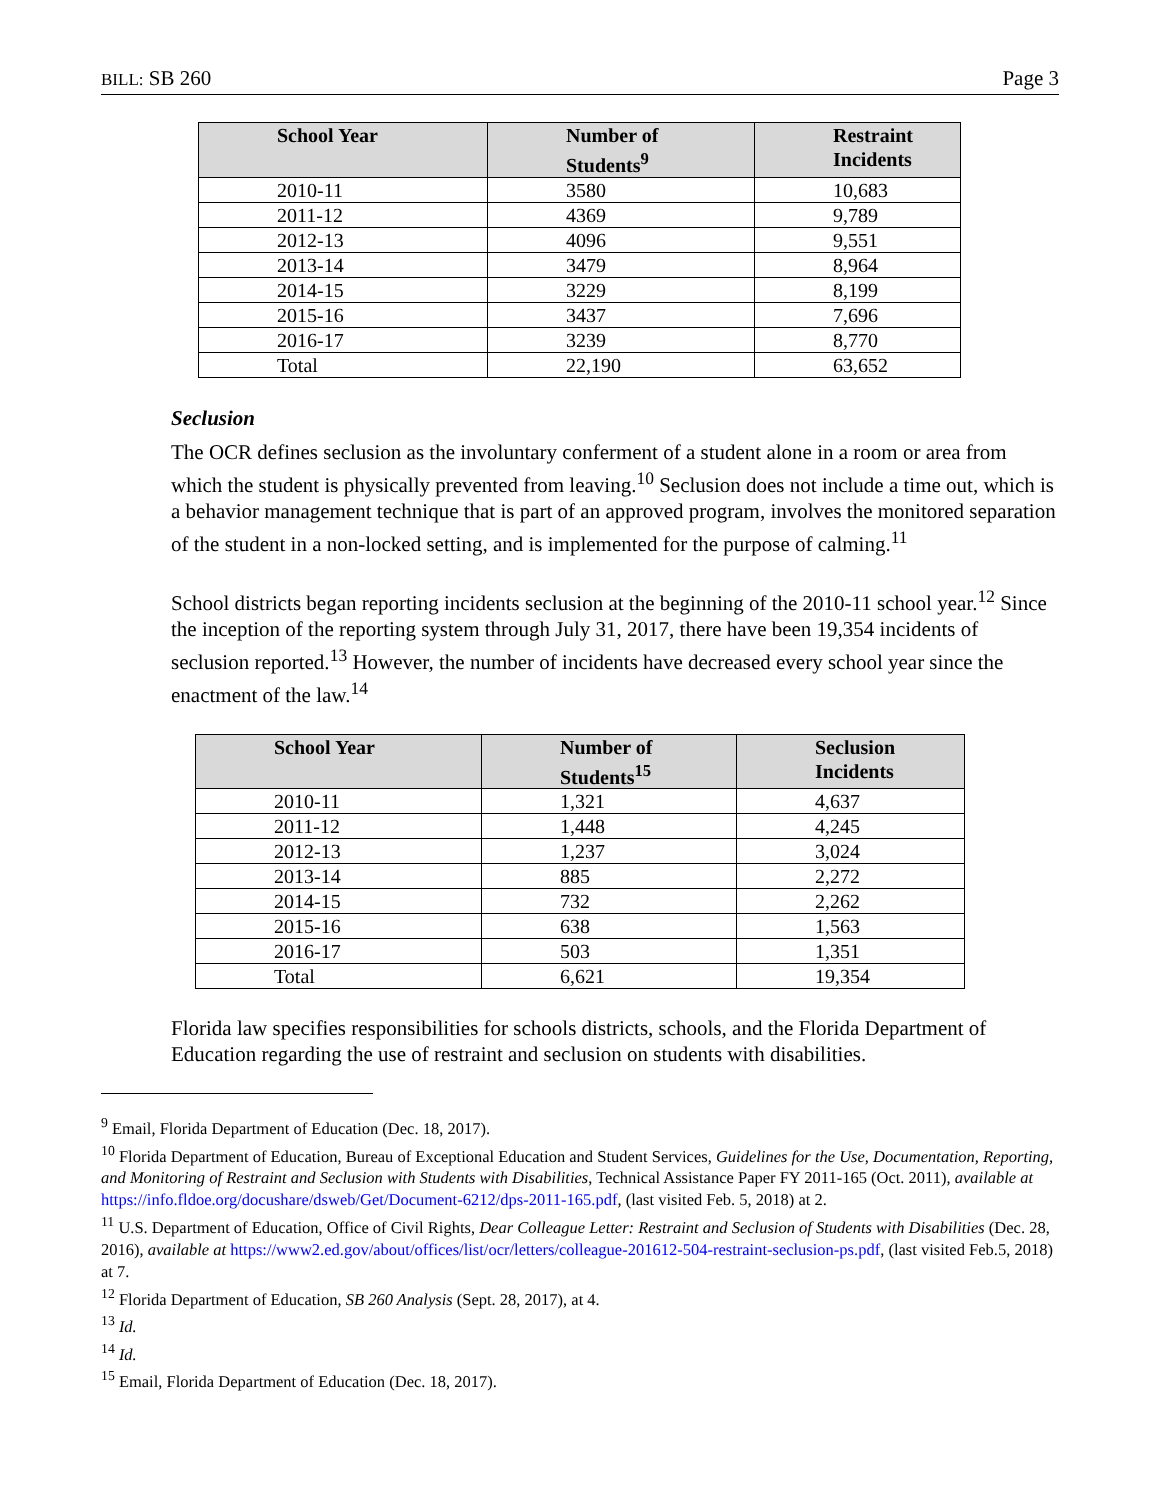BILL: SB 260 Page 3
| School Year | Number of Students<sup>9</sup> | Restraint Incidents |
| --- | --- | --- |
| 2010-11 | 3580 | 10,683 |
| 2011-12 | 4369 | 9,789 |
| 2012-13 | 4096 | 9,551 |
| 2013-14 | 3479 | 8,964 |
| 2014-15 | 3229 | 8,199 |
| 2015-16 | 3437 | 7,696 |
| 2016-17 | 3239 | 8,770 |
| Total | 22,190 | 63,652 |
Seclusion
The OCR defines seclusion as the involuntary conferment of a student alone in a room or area from which the student is physically prevented from leaving.<sup>10</sup> Seclusion does not include a time out, which is a behavior management technique that is part of an approved program, involves the monitored separation of the student in a non-locked setting, and is implemented for the purpose of calming.<sup>11</sup>
School districts began reporting incidents seclusion at the beginning of the 2010-11 school year.<sup>12</sup> Since the inception of the reporting system through July 31, 2017, there have been 19,354 incidents of seclusion reported.<sup>13</sup> However, the number of incidents have decreased every school year since the enactment of the law.<sup>14</sup>
| School Year | Number of Students<sup>15</sup> | Seclusion Incidents |
| --- | --- | --- |
| 2010-11 | 1,321 | 4,637 |
| 2011-12 | 1,448 | 4,245 |
| 2012-13 | 1,237 | 3,024 |
| 2013-14 | 885 | 2,272 |
| 2014-15 | 732 | 2,262 |
| 2015-16 | 638 | 1,563 |
| 2016-17 | 503 | 1,351 |
| Total | 6,621 | 19,354 |
Florida law specifies responsibilities for schools districts, schools, and the Florida Department of Education regarding the use of restraint and seclusion on students with disabilities.
<sup>9</sup> Email, Florida Department of Education (Dec. 18, 2017).
<sup>10</sup> Florida Department of Education, Bureau of Exceptional Education and Student Services, Guidelines for the Use, Documentation, Reporting, and Monitoring of Restraint and Seclusion with Students with Disabilities, Technical Assistance Paper FY 2011-165 (Oct. 2011), available at https://info.fldoe.org/docushare/dsweb/Get/Document-6212/dps-2011-165.pdf, (last visited Feb. 5, 2018) at 2.
<sup>11</sup> U.S. Department of Education, Office of Civil Rights, Dear Colleague Letter: Restraint and Seclusion of Students with Disabilities (Dec. 28, 2016), available at https://www2.ed.gov/about/offices/list/ocr/letters/colleague-201612-504-restraint-seclusion-ps.pdf, (last visited Feb.5, 2018) at 7.
<sup>12</sup> Florida Department of Education, SB 260 Analysis (Sept. 28, 2017), at 4.
<sup>13</sup> Id.
<sup>14</sup> Id.
<sup>15</sup> Email, Florida Department of Education (Dec. 18, 2017).